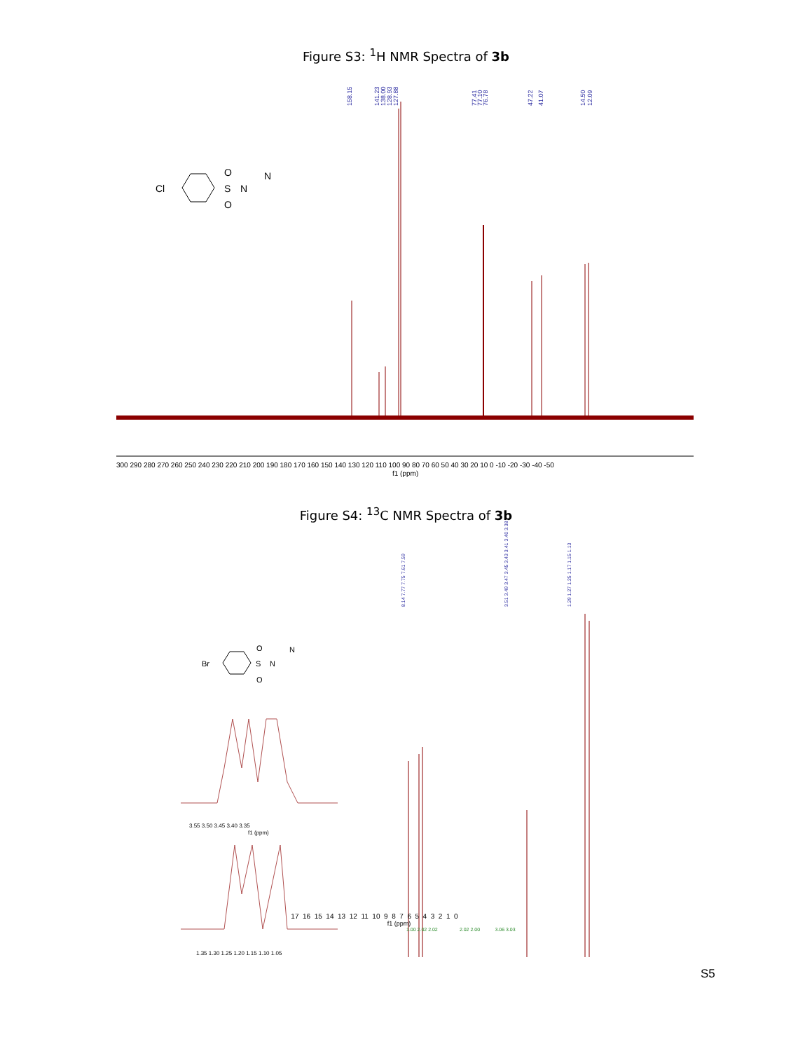Figure S3: <sup>1</sup>H NMR Spectra of 3b
158.15
141.23
138.00
128.93
127.88
77.41
77.10
76.78
47.22
41.07
14.50
12.09
Cl
O
S
O
N
N
300 290 280 270 260 250 240 230 220 210 200 190 180 170 160 150 140 130 120 110 100 90 80 70 60 50 40 30 20 10 0 -10 -20 -30 -40 -50
f1 (ppm)
Figure S4: <sup>13</sup>C NMR Spectra of 3b
8.14 7.77 7.75 7.61 7.59
3.51 3.49 3.47 3.45 3.43 3.41 3.40 3.38
1.29 1.27 1.25 1.17 1.15 1.13
Br
S
N
N
O
O
3.55 3.50 3.45 3.40 3.35
f1 (ppm)
1.35 1.30 1.25 1.20 1.15 1.10 1.05
17 16 15 14 13 12 11 10 9 8 7 6 5 4 3 2 1 0
f1 (ppm)
1.00 2.02 2.02 2.02 2.00 3.06 3.03
S5